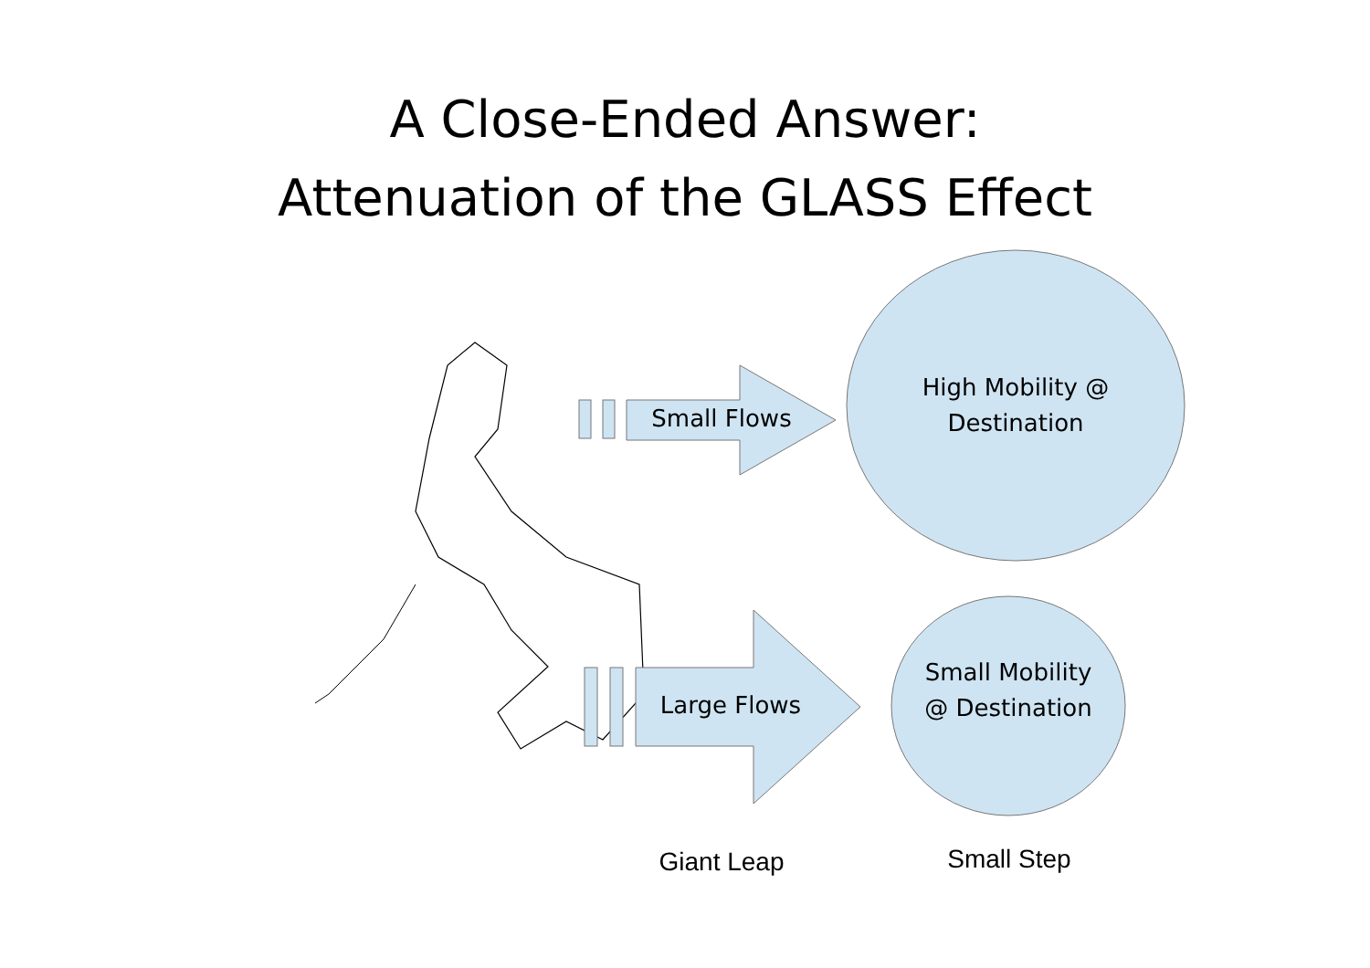A Close-Ended Answer:
Attenuation of the GLASS Effect
Small Flows
Large Flows
High Mobility @ Destination
Small Mobility @ Destination
Giant Leap Small Step